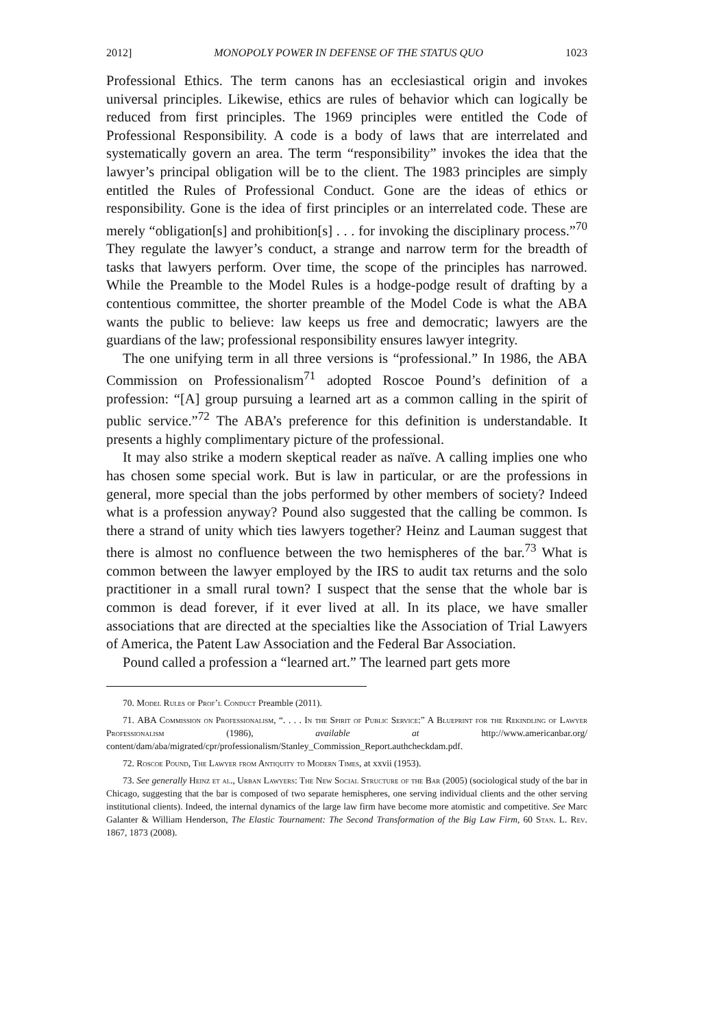2012] MONOPOLY POWER IN DEFENSE OF THE STATUS QUO 1023
Professional Ethics. The term canons has an ecclesiastical origin and invokes universal principles. Likewise, ethics are rules of behavior which can logically be reduced from first principles. The 1969 principles were entitled the Code of Professional Responsibility. A code is a body of laws that are interrelated and systematically govern an area. The term “responsibility” invokes the idea that the lawyer’s principal obligation will be to the client. The 1983 principles are simply entitled the Rules of Professional Conduct. Gone are the ideas of ethics or responsibility. Gone is the idea of first principles or an interrelated code. These are merely “obligation[s] and prohibition[s] . . . for invoking the disciplinary process.”<sup>70</sup> They regulate the lawyer’s conduct, a strange and narrow term for the breadth of tasks that lawyers perform. Over time, the scope of the principles has narrowed. While the Preamble to the Model Rules is a hodge-podge result of drafting by a contentious committee, the shorter preamble of the Model Code is what the ABA wants the public to believe: law keeps us free and democratic; lawyers are the guardians of the law; professional responsibility ensures lawyer integrity.
The one unifying term in all three versions is “professional.” In 1986, the ABA Commission on Professionalism<sup>71</sup> adopted Roscoe Pound’s definition of a profession: “[A] group pursuing a learned art as a common calling in the spirit of public service.”<sup>72</sup> The ABA’s preference for this definition is understandable. It presents a highly complimentary picture of the professional.
It may also strike a modern skeptical reader as naïve. A calling implies one who has chosen some special work. But is law in particular, or are the professions in general, more special than the jobs performed by other members of society? Indeed what is a profession anyway? Pound also suggested that the calling be common. Is there a strand of unity which ties lawyers together? Heinz and Lauman suggest that there is almost no confluence between the two hemispheres of the bar.<sup>73</sup> What is common between the lawyer employed by the IRS to audit tax returns and the solo practitioner in a small rural town? I suspect that the sense that the whole bar is common is dead forever, if it ever lived at all. In its place, we have smaller associations that are directed at the specialties like the Association of Trial Lawyers of America, the Patent Law Association and the Federal Bar Association.
Pound called a profession a “learned art.” The learned part gets more
70. Model Rules of Prof’l Conduct Preamble (2011).
71. ABA Commission on Professionalism, “. . . . In the Spirit of Public Service:” A Blueprint for the Rekindling of Lawyer Professionalism (1986), available at http://www.americanbar.org/ content/dam/aba/migrated/cpr/professionalism/Stanley_Commission_Report.authcheckdam.pdf.
72. Roscoe Pound, The Lawyer from Antiquity to Modern Times, at xxvii (1953).
73. See generally Heinz et al., Urban Lawyers: The New Social Structure of the Bar (2005) (sociological study of the bar in Chicago, suggesting that the bar is composed of two separate hemispheres, one serving individual clients and the other serving institutional clients). Indeed, the internal dynamics of the large law firm have become more atomistic and competitive. See Marc Galanter & William Henderson, The Elastic Tournament: The Second Transformation of the Big Law Firm, 60 Stan. L. Rev. 1867, 1873 (2008).